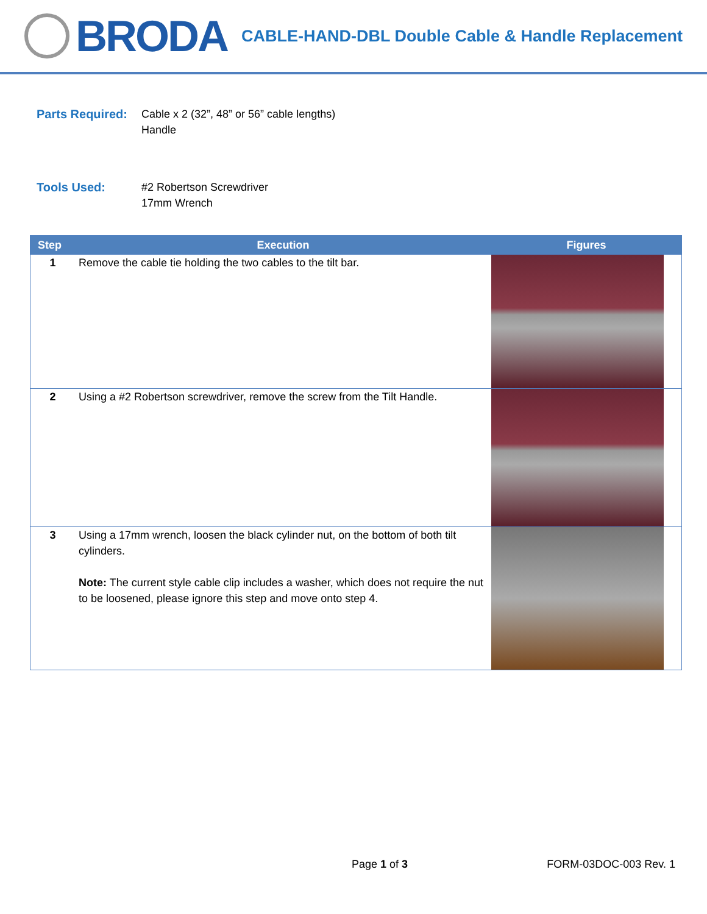BRODA
CABLE-HAND-DBL Double Cable & Handle Replacement
Parts Required:
Cable x 2 (32”, 48” or 56” cable lengths)
Handle
Tools Used: #2 Robertson Screwdriver
17mm Wrench
| Step | Execution | Figures | |
| --- | --- | --- | --- |
| 1 | Remove the cable tie holding the two cables to the tilt bar. | | |
| 2 | Using a #2 Robertson screwdriver, remove the screw from the Tilt Handle. | | |
| 3 | Using a 17mm wrench, loosen the black cylinder nut, on the bottom of both tilt cylinders. Note: The current style cable clip includes a washer, which does not require the nut to be loosened, please ignore this step and move onto step 4. | | |
Page 1 of 3 FORM-03DOC-003 Rev. 1